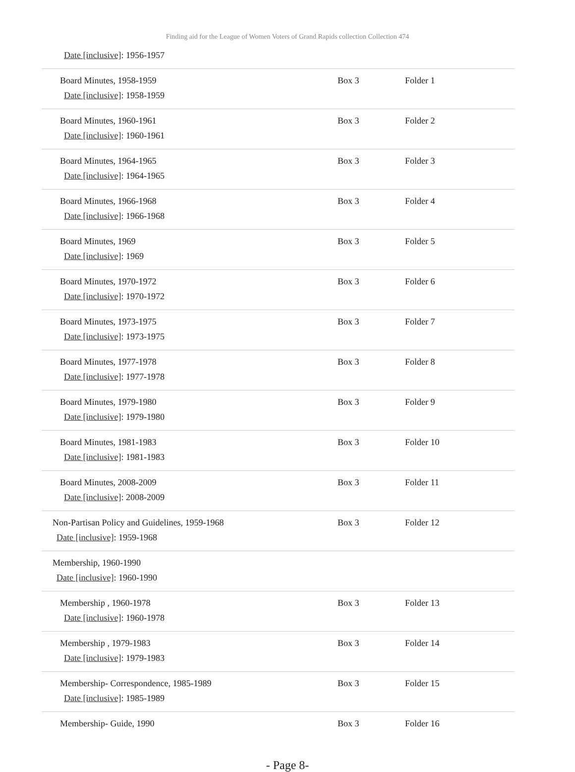Finding aid for the League of Women Voters of Grand Rapids collection Collection 474
| Date [inclusive] : 1956-1957 | | |
| Board Minutes, 1958-1959 Date [inclusive] : 1958-1959 | Box 3 | Folder 1 |
| Board Minutes, 1960-1961 Date [inclusive] : 1960-1961 | Box 3 | Folder 2 |
| Board Minutes, 1964-1965 Date [inclusive] : 1964-1965 | Box 3 | Folder 3 |
| Board Minutes, 1966-1968 Date [inclusive] : 1966-1968 | Box 3 | Folder 4 |
| Board Minutes, 1969 Date [inclusive] : 1969 | Box 3 | Folder 5 |
| Board Minutes, 1970-1972 Date [inclusive] : 1970-1972 | Box 3 | Folder 6 |
| Board Minutes, 1973-1975 Date [inclusive] : 1973-1975 | Box 3 | Folder 7 |
| Board Minutes, 1977-1978 Date [inclusive] : 1977-1978 | Box 3 | Folder 8 |
| Board Minutes, 1979-1980 Date [inclusive] : 1979-1980 | Box 3 | Folder 9 |
| Board Minutes, 1981-1983 Date [inclusive] : 1981-1983 | Box 3 | Folder 10 |
| Board Minutes, 2008-2009 Date [inclusive] : 2008-2009 | Box 3 | Folder 11 |
| Non-Partisan Policy and Guidelines, 1959-1968 Date [inclusive] : 1959-1968 | Box 3 | Folder 12 |
| Membership, 1960-1990 Date [inclusive] : 1960-1990 | | |
| Membership , 1960-1978 Date [inclusive] : 1960-1978 | Box 3 | Folder 13 |
| Membership , 1979-1983 Date [inclusive] : 1979-1983 | Box 3 | Folder 14 |
| Membership- Correspondence, 1985-1989 Date [inclusive] : 1985-1989 | Box 3 | Folder 15 |
| Membership- Guide, 1990 | Box 3 | Folder 16 |
- Page 8-